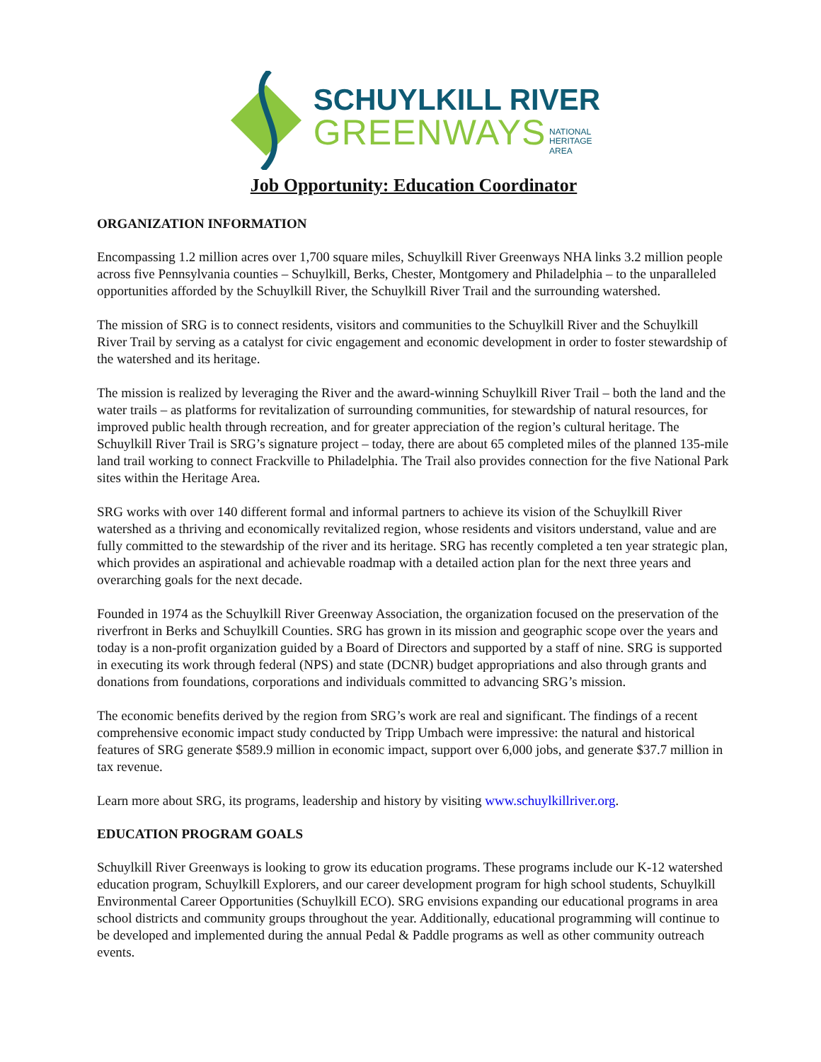SCHUYLKILL RIVER
GREENWAYS NATIONAL
HERITAGE
AREA
Job Opportunity: Education Coordinator
ORGANIZATION INFORMATION
Encompassing 1.2 million acres over 1,700 square miles, Schuylkill River Greenways NHA links 3.2 million people across five Pennsylvania counties – Schuylkill, Berks, Chester, Montgomery and Philadelphia – to the unparalleled opportunities afforded by the Schuylkill River, the Schuylkill River Trail and the surrounding watershed.
The mission of SRG is to connect residents, visitors and communities to the Schuylkill River and the Schuylkill River Trail by serving as a catalyst for civic engagement and economic development in order to foster stewardship of the watershed and its heritage.
The mission is realized by leveraging the River and the award-winning Schuylkill River Trail – both the land and the water trails – as platforms for revitalization of surrounding communities, for stewardship of natural resources, for improved public health through recreation, and for greater appreciation of the region’s cultural heritage. The Schuylkill River Trail is SRG’s signature project – today, there are about 65 completed miles of the planned 135-mile land trail working to connect Frackville to Philadelphia. The Trail also provides connection for the five National Park sites within the Heritage Area.
SRG works with over 140 different formal and informal partners to achieve its vision of the Schuylkill River watershed as a thriving and economically revitalized region, whose residents and visitors understand, value and are fully committed to the stewardship of the river and its heritage. SRG has recently completed a ten year strategic plan, which provides an aspirational and achievable roadmap with a detailed action plan for the next three years and overarching goals for the next decade.
Founded in 1974 as the Schuylkill River Greenway Association, the organization focused on the preservation of the riverfront in Berks and Schuylkill Counties. SRG has grown in its mission and geographic scope over the years and today is a non-profit organization guided by a Board of Directors and supported by a staff of nine. SRG is supported in executing its work through federal (NPS) and state (DCNR) budget appropriations and also through grants and donations from foundations, corporations and individuals committed to advancing SRG’s mission.
The economic benefits derived by the region from SRG’s work are real and significant. The findings of a recent comprehensive economic impact study conducted by Tripp Umbach were impressive: the natural and historical features of SRG generate $589.9 million in economic impact, support over 6,000 jobs, and generate $37.7 million in tax revenue.
Learn more about SRG, its programs, leadership and history by visiting www.schuylkillriver.org.
EDUCATION PROGRAM GOALS
Schuylkill River Greenways is looking to grow its education programs. These programs include our K-12 watershed education program, Schuylkill Explorers, and our career development program for high school students, Schuylkill Environmental Career Opportunities (Schuylkill ECO). SRG envisions expanding our educational programs in area school districts and community groups throughout the year. Additionally, educational programming will continue to be developed and implemented during the annual Pedal & Paddle programs as well as other community outreach events.